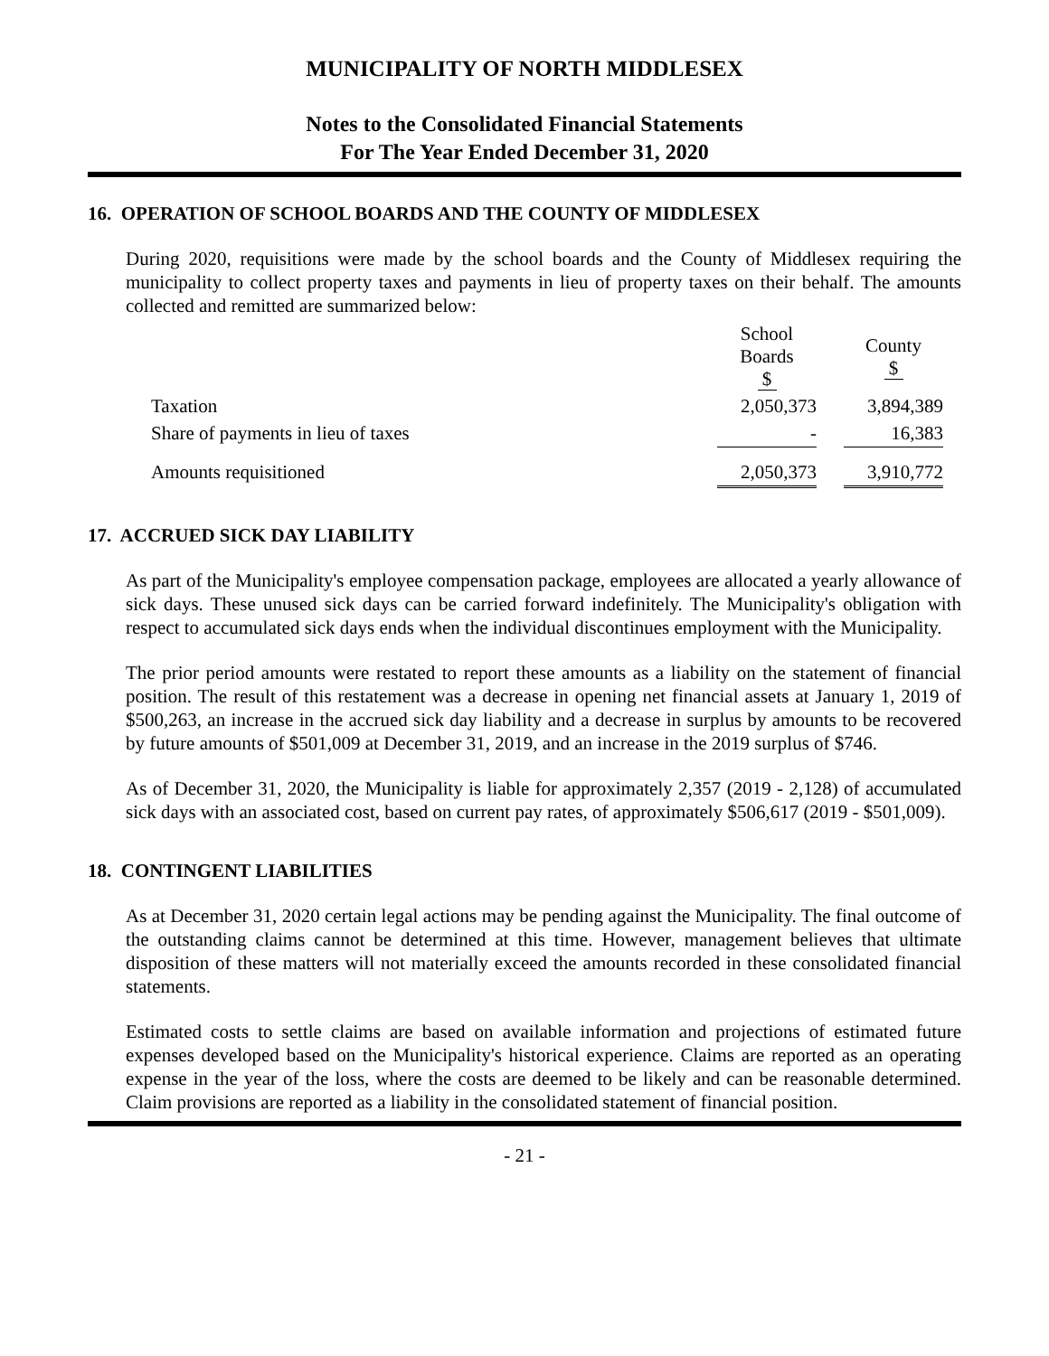MUNICIPALITY OF NORTH MIDDLESEX
Notes to the Consolidated Financial Statements
For The Year Ended December 31, 2020
16. OPERATION OF SCHOOL BOARDS AND THE COUNTY OF MIDDLESEX
During 2020, requisitions were made by the school boards and the County of Middlesex requiring the municipality to collect property taxes and payments in lieu of property taxes on their behalf. The amounts collected and remitted are summarized below:
| | School Boards $ | | County $ |
| Taxation | 2,050,373 | | 3,894,389 |
| Share of payments in lieu of taxes | - | | 16,383 |
| Amounts requisitioned | 2,050,373 | | 3,910,772 |
17. ACCRUED SICK DAY LIABILITY
As part of the Municipality's employee compensation package, employees are allocated a yearly allowance of sick days. These unused sick days can be carried forward indefinitely. The Municipality's obligation with respect to accumulated sick days ends when the individual discontinues employment with the Municipality.
The prior period amounts were restated to report these amounts as a liability on the statement of financial position. The result of this restatement was a decrease in opening net financial assets at January 1, 2019 of $500,263, an increase in the accrued sick day liability and a decrease in surplus by amounts to be recovered by future amounts of $501,009 at December 31, 2019, and an increase in the 2019 surplus of $746.
As of December 31, 2020, the Municipality is liable for approximately 2,357 (2019 - 2,128) of accumulated sick days with an associated cost, based on current pay rates, of approximately $506,617 (2019 - $501,009).
18. CONTINGENT LIABILITIES
As at December 31, 2020 certain legal actions may be pending against the Municipality. The final outcome of the outstanding claims cannot be determined at this time. However, management believes that ultimate disposition of these matters will not materially exceed the amounts recorded in these consolidated financial statements.
Estimated costs to settle claims are based on available information and projections of estimated future expenses developed based on the Municipality's historical experience. Claims are reported as an operating expense in the year of the loss, where the costs are deemed to be likely and can be reasonable determined. Claim provisions are reported as a liability in the consolidated statement of financial position.
- 21 -